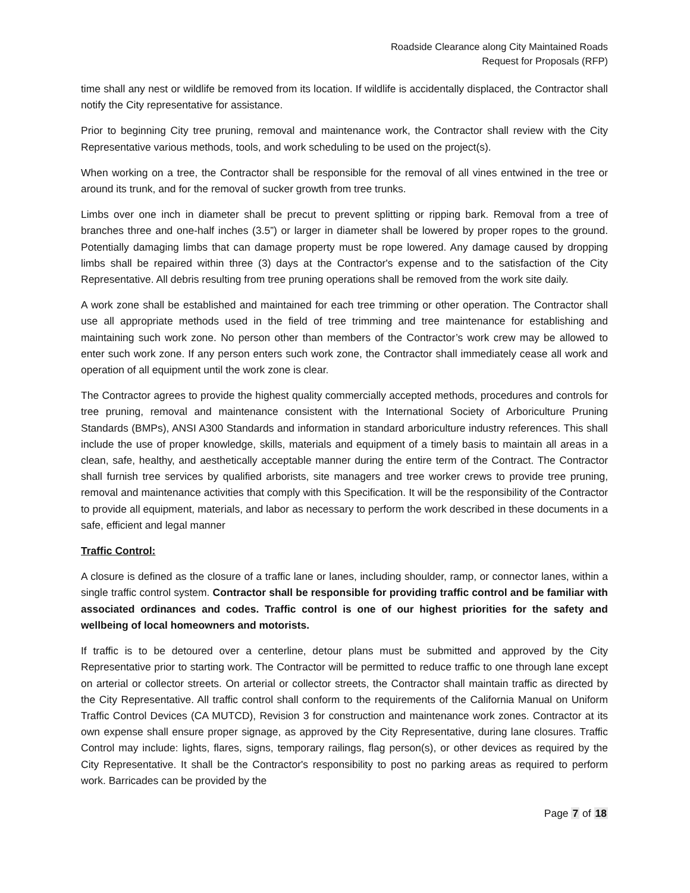Roadside Clearance along City Maintained Roads
Request for Proposals (RFP)
time shall any nest or wildlife be removed from its location. If wildlife is accidentally displaced, the Contractor shall notify the City representative for assistance.
Prior to beginning City tree pruning, removal and maintenance work, the Contractor shall review with the City Representative various methods, tools, and work scheduling to be used on the project(s).
When working on a tree, the Contractor shall be responsible for the removal of all vines entwined in the tree or around its trunk, and for the removal of sucker growth from tree trunks.
Limbs over one inch in diameter shall be precut to prevent splitting or ripping bark. Removal from a tree of branches three and one-half inches (3.5”) or larger in diameter shall be lowered by proper ropes to the ground. Potentially damaging limbs that can damage property must be rope lowered. Any damage caused by dropping limbs shall be repaired within three (3) days at the Contractor's expense and to the satisfaction of the City Representative. All debris resulting from tree pruning operations shall be removed from the work site daily.
A work zone shall be established and maintained for each tree trimming or other operation. The Contractor shall use all appropriate methods used in the field of tree trimming and tree maintenance for establishing and maintaining such work zone. No person other than members of the Contractor’s work crew may be allowed to enter such work zone. If any person enters such work zone, the Contractor shall immediately cease all work and operation of all equipment until the work zone is clear.
The Contractor agrees to provide the highest quality commercially accepted methods, procedures and controls for tree pruning, removal and maintenance consistent with the International Society of Arboriculture Pruning Standards (BMPs), ANSI A300 Standards and information in standard arboriculture industry references. This shall include the use of proper knowledge, skills, materials and equipment of a timely basis to maintain all areas in a clean, safe, healthy, and aesthetically acceptable manner during the entire term of the Contract. The Contractor shall furnish tree services by qualified arborists, site managers and tree worker crews to provide tree pruning, removal and maintenance activities that comply with this Specification. It will be the responsibility of the Contractor to provide all equipment, materials, and labor as necessary to perform the work described in these documents in a safe, efficient and legal manner
Traffic Control:
A closure is defined as the closure of a traffic lane or lanes, including shoulder, ramp, or connector lanes, within a single traffic control system. Contractor shall be responsible for providing traffic control and be familiar with associated ordinances and codes. Traffic control is one of our highest priorities for the safety and wellbeing of local homeowners and motorists.
If traffic is to be detoured over a centerline, detour plans must be submitted and approved by the City Representative prior to starting work. The Contractor will be permitted to reduce traffic to one through lane except on arterial or collector streets. On arterial or collector streets, the Contractor shall maintain traffic as directed by the City Representative. All traffic control shall conform to the requirements of the California Manual on Uniform Traffic Control Devices (CA MUTCD), Revision 3 for construction and maintenance work zones. Contractor at its own expense shall ensure proper signage, as approved by the City Representative, during lane closures. Traffic Control may include: lights, flares, signs, temporary railings, flag person(s), or other devices as required by the City Representative. It shall be the Contractor's responsibility to post no parking areas as required to perform work. Barricades can be provided by the
Page 7 of 18